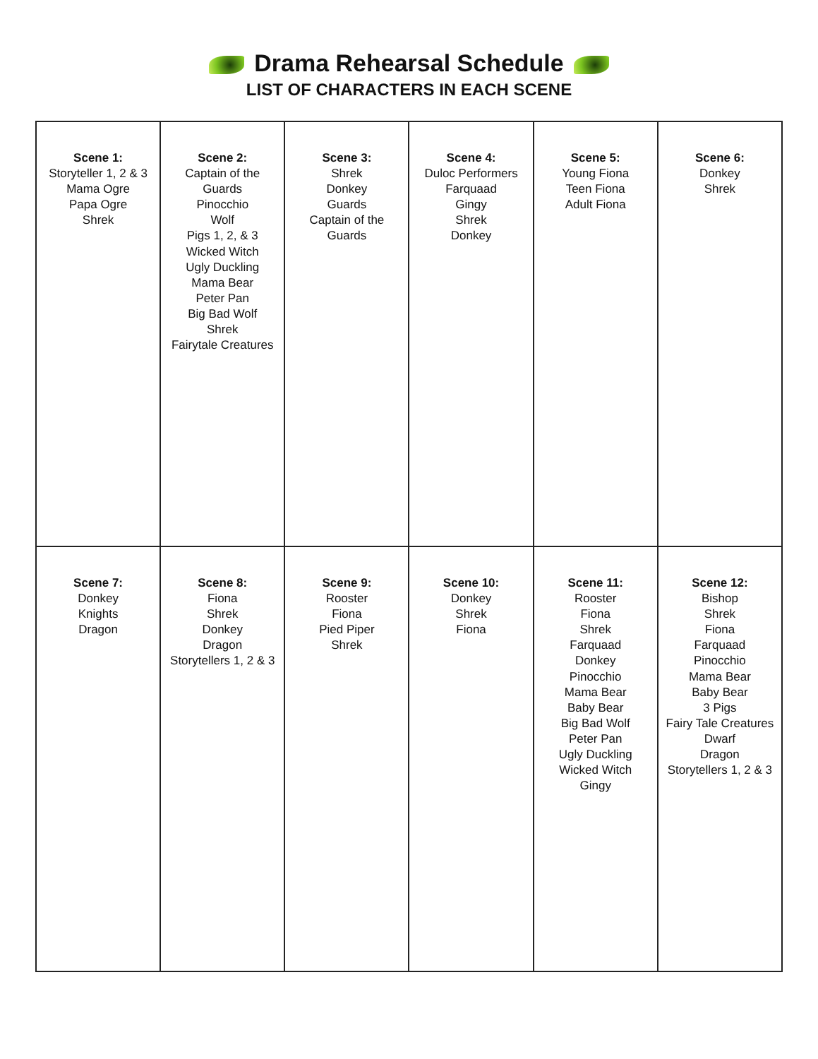Drama Rehearsal Schedule
LIST OF CHARACTERS IN EACH SCENE
| Scene 1: Storyteller 1, 2 & 3 Mama Ogre Papa Ogre Shrek | Scene 2: Captain of the Guards Pinocchio Wolf Pigs 1, 2, & 3 Wicked Witch Ugly Duckling Mama Bear Peter Pan Big Bad Wolf Shrek Fairytale Creatures | Scene 3: Shrek Donkey Guards Captain of the Guards | Scene 4: Duloc Performers Farquaad Gingy Shrek Donkey | Scene 5: Young Fiona Teen Fiona Adult Fiona | Scene 6: Donkey Shrek |
| Scene 7: Donkey Knights Dragon | Scene 8: Fiona Shrek Donkey Dragon Storytellers 1, 2 & 3 | Scene 9: Rooster Fiona Pied Piper Shrek | Scene 10: Donkey Shrek Fiona | Scene 11: Rooster Fiona Shrek Farquaad Donkey Pinocchio Mama Bear Baby Bear Big Bad Wolf Peter Pan Ugly Duckling Wicked Witch Gingy | Scene 12: Bishop Shrek Fiona Farquaad Pinocchio Mama Bear Baby Bear 3 Pigs Fairy Tale Creatures Dwarf Dragon Storytellers 1, 2 & 3 |